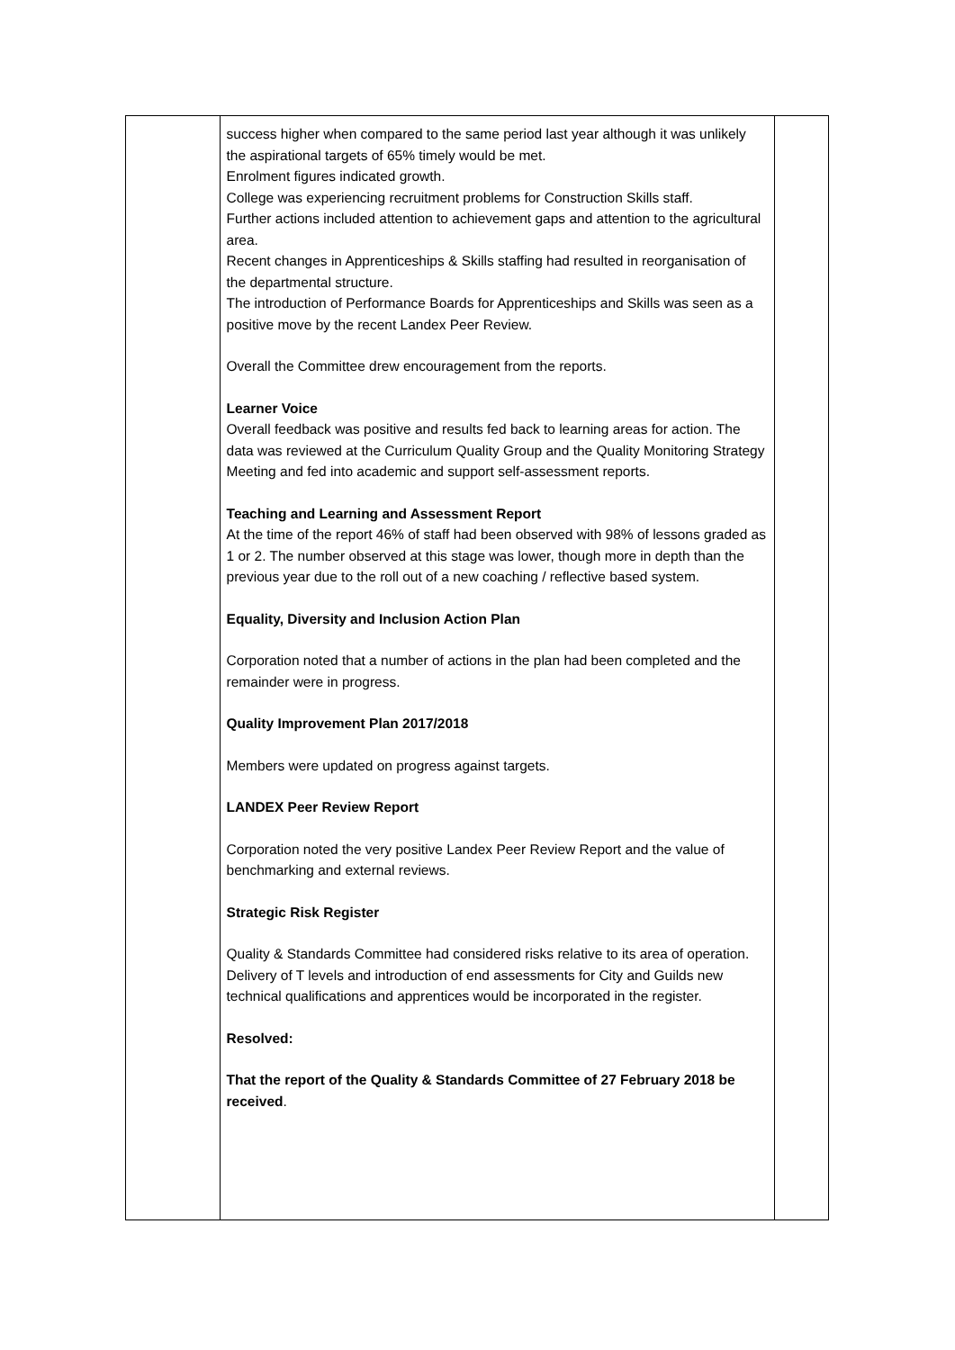| | success higher when compared to the same period last year although it was unlikely the aspirational targets of 65% timely would be met. Enrolment figures indicated growth. College was experiencing recruitment problems for Construction Skills staff. Further actions included attention to achievement gaps and attention to the agricultural area. Recent changes in Apprenticeships & Skills staffing had resulted in reorganisation of the departmental structure. The introduction of Performance Boards for Apprenticeships and Skills was seen as a positive move by the recent Landex Peer Review. Overall the Committee drew encouragement from the reports. Learner Voice Overall feedback was positive and results fed back to learning areas for action. The data was reviewed at the Curriculum Quality Group and the Quality Monitoring Strategy Meeting and fed into academic and support self-assessment reports. Teaching and Learning and Assessment Report At the time of the report 46% of staff had been observed with 98% of lessons graded as 1 or 2. The number observed at this stage was lower, though more in depth than the previous year due to the roll out of a new coaching / reflective based system. Equality, Diversity and Inclusion Action Plan Corporation noted that a number of actions in the plan had been completed and the remainder were in progress. Quality Improvement Plan 2017/2018 Members were updated on progress against targets. LANDEX Peer Review Report Corporation noted the very positive Landex Peer Review Report and the value of benchmarking and external reviews. Strategic Risk Register Quality & Standards Committee had considered risks relative to its area of operation. Delivery of T levels and introduction of end assessments for City and Guilds new technical qualifications and apprentices would be incorporated in the register. Resolved: That the report of the Quality & Standards Committee of 27 February 2018 be received . | |